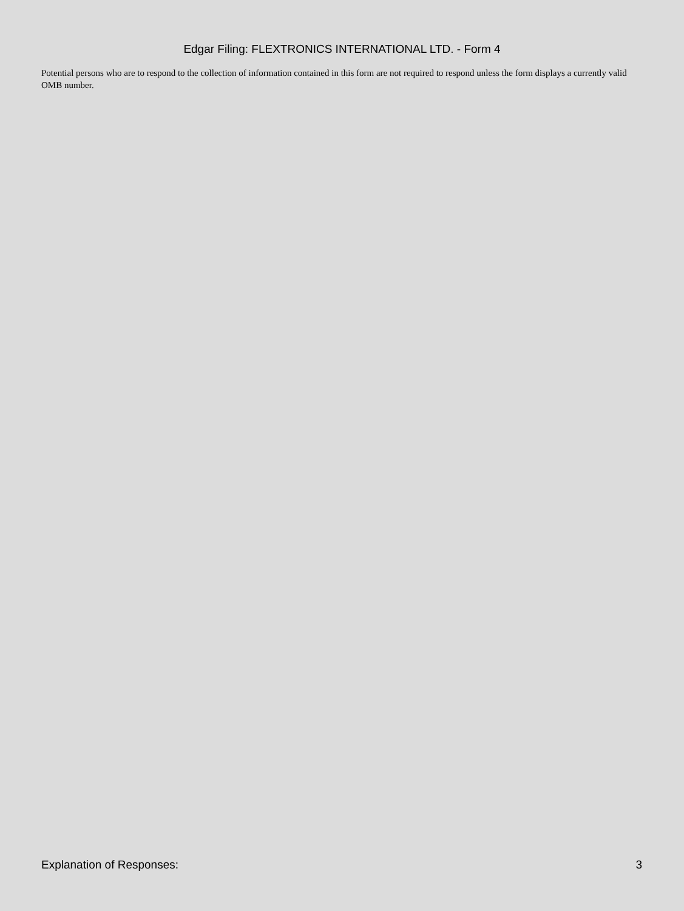Edgar Filing: FLEXTRONICS INTERNATIONAL LTD. - Form 4
Potential persons who are to respond to the collection of information contained in this form are not required to respond unless the form displays a currently valid OMB number.
Explanation of Responses: 3